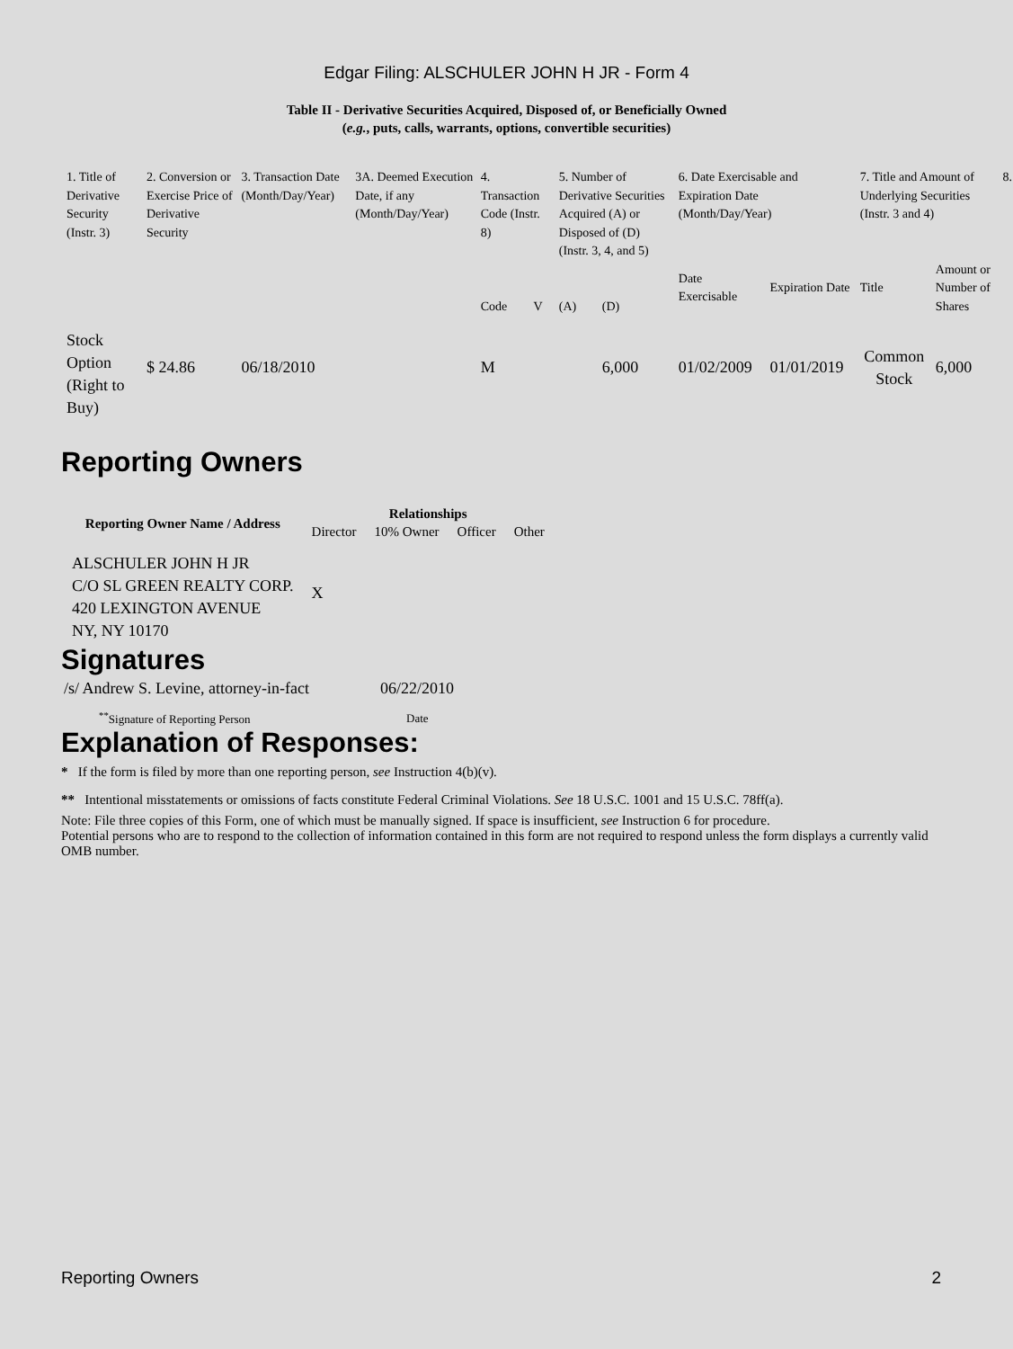Edgar Filing: ALSCHULER JOHN H JR - Form 4
Table II - Derivative Securities Acquired, Disposed of, or Beneficially Owned
(e.g., puts, calls, warrants, options, convertible securities)
| 1. Title of Derivative Security (Instr. 3) | 2. Conversion or Exercise Price of Derivative Security | 3. Transaction Date (Month/Day/Year) | 3A. Deemed Execution Date, if any (Month/Day/Year) | 4. Transaction Code (Instr. 8) | | 5. Number of Derivative Securities Acquired (A) or Disposed of (D) (Instr. 3, 4, and 5) | | 6. Date Exercisable and Expiration Date (Month/Day/Year) | | 7. Title and Amount of Underlying Securities (Instr. 3 and 4) | | 8. |
| | | | | Code | V | (A) | (D) | Date Exercisable | Expiration Date | Title | Amount or Number of Shares | |
| Stock Option (Right to Buy) | $ 24.86 | 06/18/2010 | | M | | | 6,000 | 01/02/2009 | 01/01/2019 | Common Stock | 6,000 | |
Reporting Owners
| Reporting Owner Name / Address | Relationships | | | |
| --- | --- | --- | --- | --- |
| | Director | 10% Owner | Officer | Other |
| ALSCHULER JOHN H JR C/O SL GREEN REALTY CORP. 420 LEXINGTON AVENUE NY, NY 10170 | X | | | |
Signatures
| /s/ Andrew S. Levine, attorney-in-fact | 06/22/2010 |
| <sup>**</sup> Signature of Reporting Person | Date |
Explanation of Responses:
* If the form is filed by more than one reporting person, see Instruction 4(b)(v).
** Intentional misstatements or omissions of facts constitute Federal Criminal Violations. See 18 U.S.C. 1001 and 15 U.S.C. 78ff(a).
Note: File three copies of this Form, one of which must be manually signed. If space is insufficient, see Instruction 6 for procedure.
Potential persons who are to respond to the collection of information contained in this form are not required to respond unless the form displays a currently valid OMB number.
Reporting Owners 2